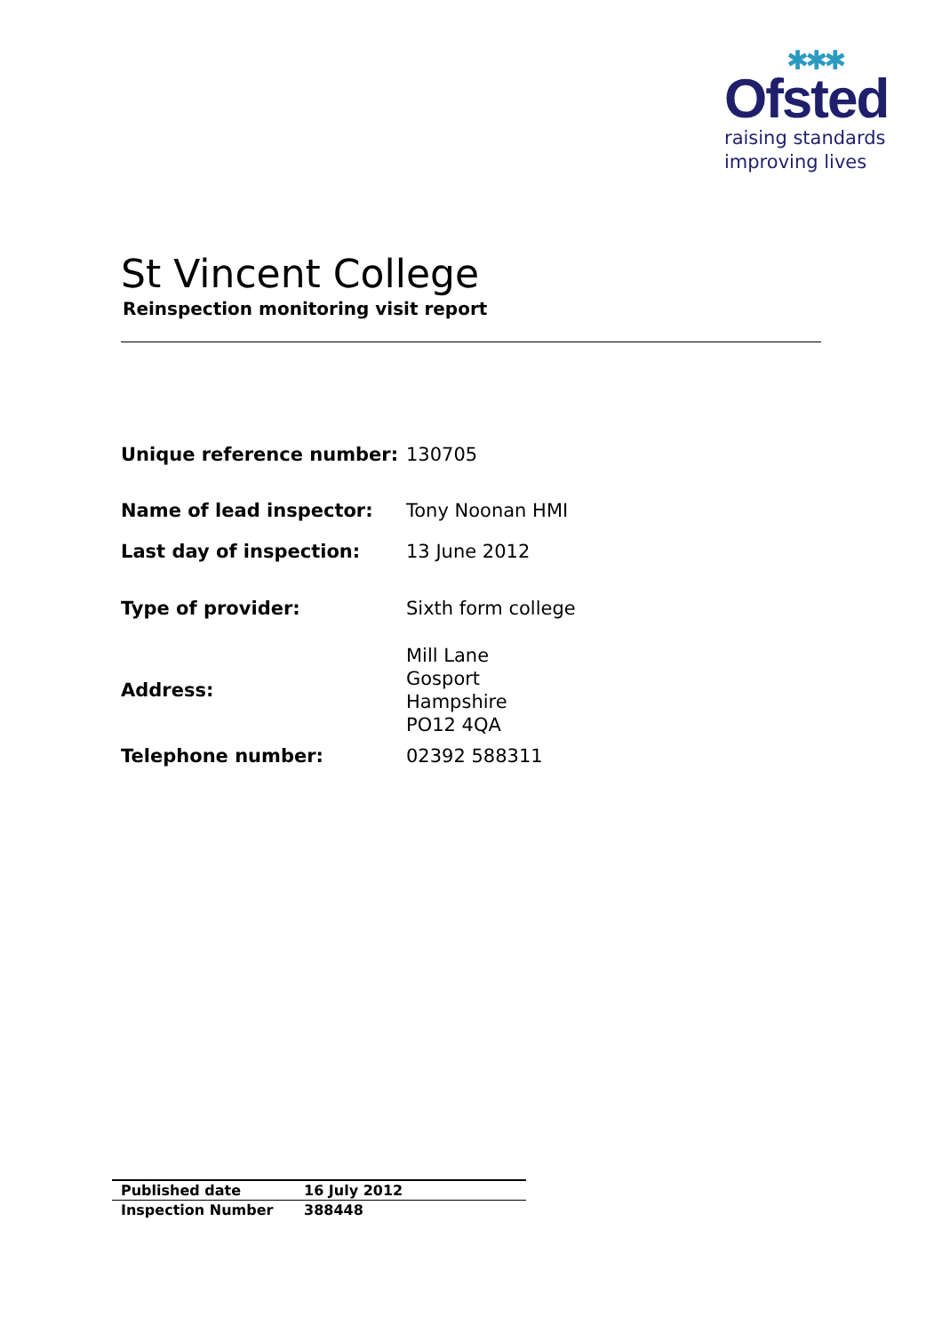✱✱✱
Ofsted
raising standards
improving lives
St Vincent College
Reinspection monitoring visit report
| Unique reference number: | 130705 |
| Name of lead inspector: | Tony Noonan HMI |
| Last day of inspection: | 13 June 2012 |
| Type of provider: | Sixth form college |
| Address: | Mill Lane Gosport Hampshire PO12 4QA |
| Telephone number: | 02392 588311 |
| Published date | 16 July 2012 |
| Inspection Number | 388448 |